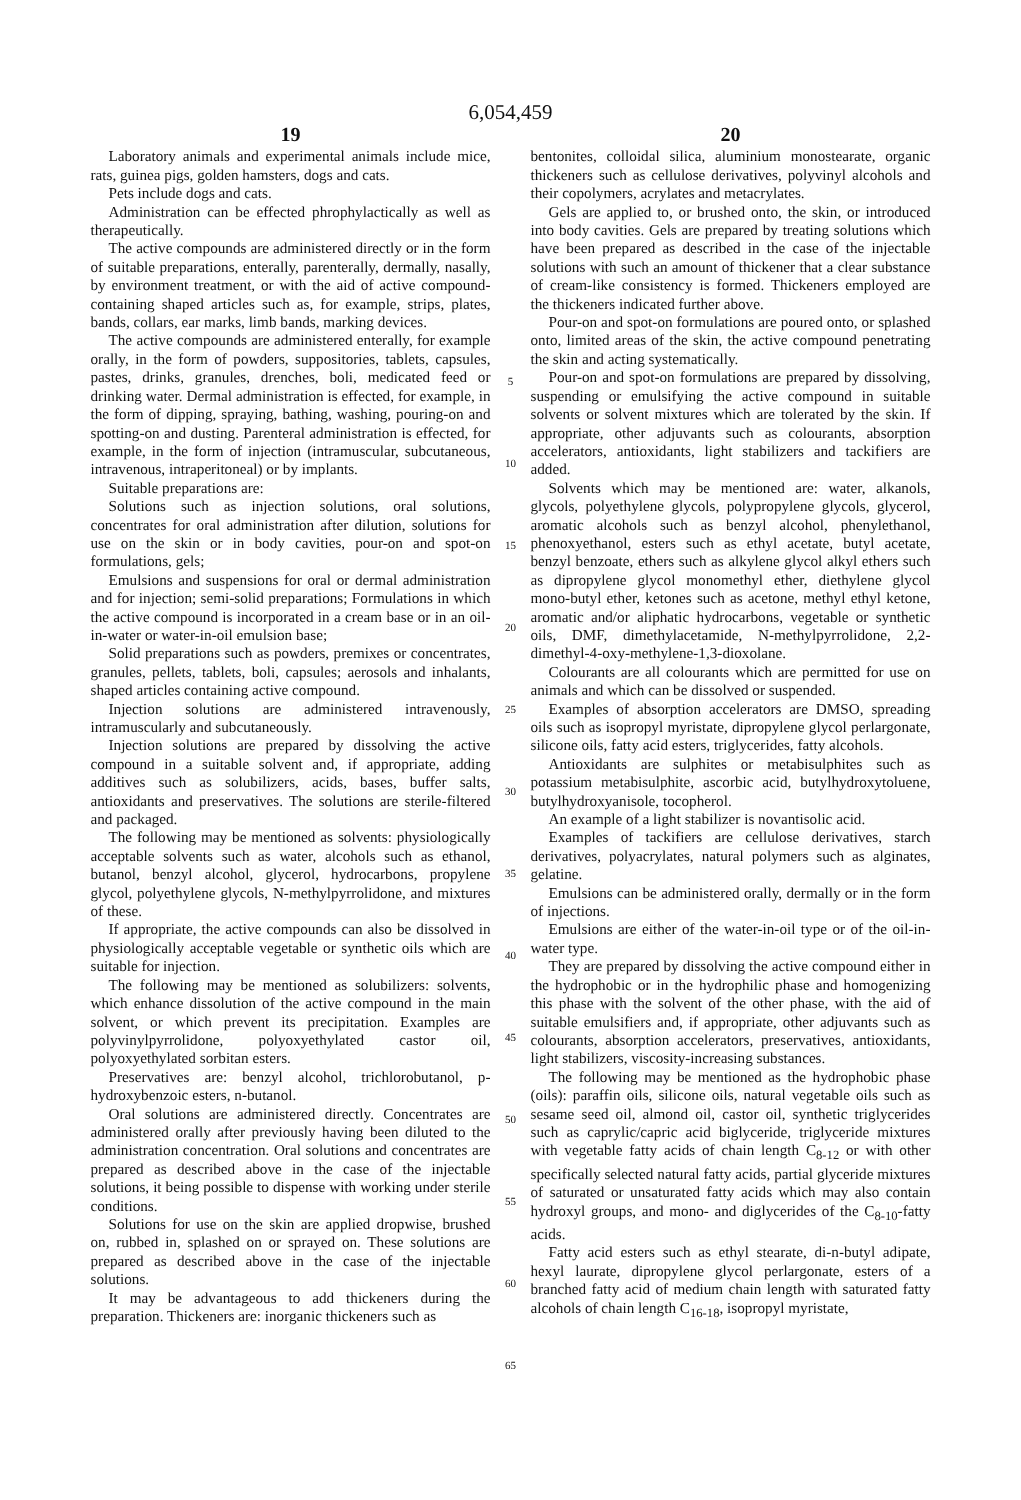6,054,459
19
Laboratory animals and experimental animals include mice, rats, guinea pigs, golden hamsters, dogs and cats.
Pets include dogs and cats.
Administration can be effected phrophylactically as well as therapeutically.
The active compounds are administered directly or in the form of suitable preparations, enterally, parenterally, dermally, nasally, by environment treatment, or with the aid of active compound-containing shaped articles such as, for example, strips, plates, bands, collars, ear marks, limb bands, marking devices.
The active compounds are administered enterally, for example orally, in the form of powders, suppositories, tablets, capsules, pastes, drinks, granules, drenches, boli, medicated feed or drinking water. Dermal administration is effected, for example, in the form of dipping, spraying, bathing, washing, pouring-on and spotting-on and dusting. Parenteral administration is effected, for example, in the form of injection (intramuscular, subcutaneous, intravenous, intraperitoneal) or by implants.
Suitable preparations are:
Solutions such as injection solutions, oral solutions, concentrates for oral administration after dilution, solutions for use on the skin or in body cavities, pour-on and spot-on formulations, gels;
Emulsions and suspensions for oral or dermal administration and for injection; semi-solid preparations; Formulations in which the active compound is incorporated in a cream base or in an oil-in-water or water-in-oil emulsion base;
Solid preparations such as powders, premixes or concentrates, granules, pellets, tablets, boli, capsules; aerosols and inhalants, shaped articles containing active compound.
Injection solutions are administered intravenously, intramuscularly and subcutaneously.
Injection solutions are prepared by dissolving the active compound in a suitable solvent and, if appropriate, adding additives such as solubilizers, acids, bases, buffer salts, antioxidants and preservatives. The solutions are sterile-filtered and packaged.
The following may be mentioned as solvents: physiologically acceptable solvents such as water, alcohols such as ethanol, butanol, benzyl alcohol, glycerol, hydrocarbons, propylene glycol, polyethylene glycols, N-methylpyrrolidone, and mixtures of these.
If appropriate, the active compounds can also be dissolved in physiologically acceptable vegetable or synthetic oils which are suitable for injection.
The following may be mentioned as solubilizers: solvents, which enhance dissolution of the active compound in the main solvent, or which prevent its precipitation. Examples are polyvinylpyrrolidone, polyoxyethylated castor oil, polyoxyethylated sorbitan esters.
Preservatives are: benzyl alcohol, trichlorobutanol, p-hydroxybenzoic esters, n-butanol.
Oral solutions are administered directly. Concentrates are administered orally after previously having been diluted to the administration concentration. Oral solutions and concentrates are prepared as described above in the case of the injectable solutions, it being possible to dispense with working under sterile conditions.
Solutions for use on the skin are applied dropwise, brushed on, rubbed in, splashed on or sprayed on. These solutions are prepared as described above in the case of the injectable solutions.
It may be advantageous to add thickeners during the preparation. Thickeners are: inorganic thickeners such as
5
10
15
20
25
30
35
40
45
50
55
60
65
20
bentonites, colloidal silica, aluminium monostearate, organic thickeners such as cellulose derivatives, polyvinyl alcohols and their copolymers, acrylates and metacrylates.
Gels are applied to, or brushed onto, the skin, or introduced into body cavities. Gels are prepared by treating solutions which have been prepared as described in the case of the injectable solutions with such an amount of thickener that a clear substance of cream-like consistency is formed. Thickeners employed are the thickeners indicated further above.
Pour-on and spot-on formulations are poured onto, or splashed onto, limited areas of the skin, the active compound penetrating the skin and acting systematically.
Pour-on and spot-on formulations are prepared by dissolving, suspending or emulsifying the active compound in suitable solvents or solvent mixtures which are tolerated by the skin. If appropriate, other adjuvants such as colourants, absorption accelerators, antioxidants, light stabilizers and tackifiers are added.
Solvents which may be mentioned are: water, alkanols, glycols, polyethylene glycols, polypropylene glycols, glycerol, aromatic alcohols such as benzyl alcohol, phenylethanol, phenoxyethanol, esters such as ethyl acetate, butyl acetate, benzyl benzoate, ethers such as alkylene glycol alkyl ethers such as dipropylene glycol monomethyl ether, diethylene glycol mono-butyl ether, ketones such as acetone, methyl ethyl ketone, aromatic and/or aliphatic hydrocarbons, vegetable or synthetic oils, DMF, dimethylacetamide, N-methylpyrrolidone, 2,2-dimethyl-4-oxy-methylene-1,3-dioxolane.
Colourants are all colourants which are permitted for use on animals and which can be dissolved or suspended.
Examples of absorption accelerators are DMSO, spreading oils such as isopropyl myristate, dipropylene glycol perlargonate, silicone oils, fatty acid esters, triglycerides, fatty alcohols.
Antioxidants are sulphites or metabisulphites such as potassium metabisulphite, ascorbic acid, butylhydroxytoluene, butylhydroxyanisole, tocopherol.
An example of a light stabilizer is novantisolic acid.
Examples of tackifiers are cellulose derivatives, starch derivatives, polyacrylates, natural polymers such as alginates, gelatine.
Emulsions can be administered orally, dermally or in the form of injections.
Emulsions are either of the water-in-oil type or of the oil-in-water type.
They are prepared by dissolving the active compound either in the hydrophobic or in the hydrophilic phase and homogenizing this phase with the solvent of the other phase, with the aid of suitable emulsifiers and, if appropriate, other adjuvants such as colourants, absorption accelerators, preservatives, antioxidants, light stabilizers, viscosity-increasing substances.
The following may be mentioned as the hydrophobic phase (oils): paraffin oils, silicone oils, natural vegetable oils such as sesame seed oil, almond oil, castor oil, synthetic triglycerides such as caprylic/capric acid biglyceride, triglyceride mixtures with vegetable fatty acids of chain length C<sub>8-12</sub> or with other specifically selected natural fatty acids, partial glyceride mixtures of saturated or unsaturated fatty acids which may also contain hydroxyl groups, and mono- and diglycerides of the C<sub>8-10</sub>-fatty acids.
Fatty acid esters such as ethyl stearate, di-n-butyl adipate, hexyl laurate, dipropylene glycol perlargonate, esters of a branched fatty acid of medium chain length with saturated fatty alcohols of chain length C<sub>16-18</sub>, isopropyl myristate,